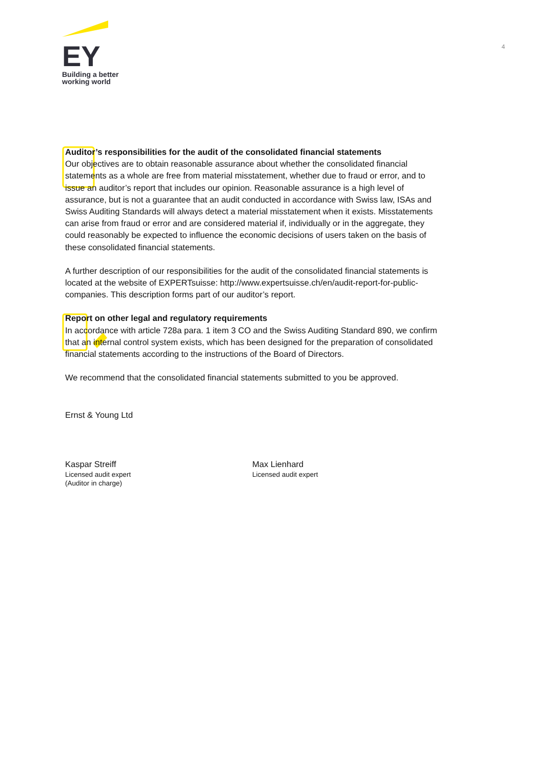EY
Building a better
working world
4
Auditor’s responsibilities for the audit of the consolidated financial statements
Our objectives are to obtain reasonable assurance about whether the consolidated financial statements as a whole are free from material misstatement, whether due to fraud or error, and to issue an auditor’s report that includes our opinion. Reasonable assurance is a high level of assurance, but is not a guarantee that an audit conducted in accordance with Swiss law, ISAs and Swiss Auditing Standards will always detect a material misstatement when it exists. Misstatements can arise from fraud or error and are considered material if, individually or in the aggregate, they could reasonably be expected to influence the economic decisions of users taken on the basis of these consolidated financial statements.
A further description of our responsibilities for the audit of the consolidated financial statements is located at the website of EXPERTsuisse: http://www.expertsuisse.ch/en/audit-report-for-public-companies. This description forms part of our auditor’s report.
Report on other legal and regulatory requirements
In accordance with article 728a para. 1 item 3 CO and the Swiss Auditing Standard 890, we confirm that an internal control system exists, which has been designed for the preparation of consolidated financial statements according to the instructions of the Board of Directors.
We recommend that the consolidated financial statements submitted to you be approved.
Ernst & Young Ltd
Kaspar Streiff
Licensed audit expert
(Auditor in charge)
Max Lienhard
Licensed audit expert